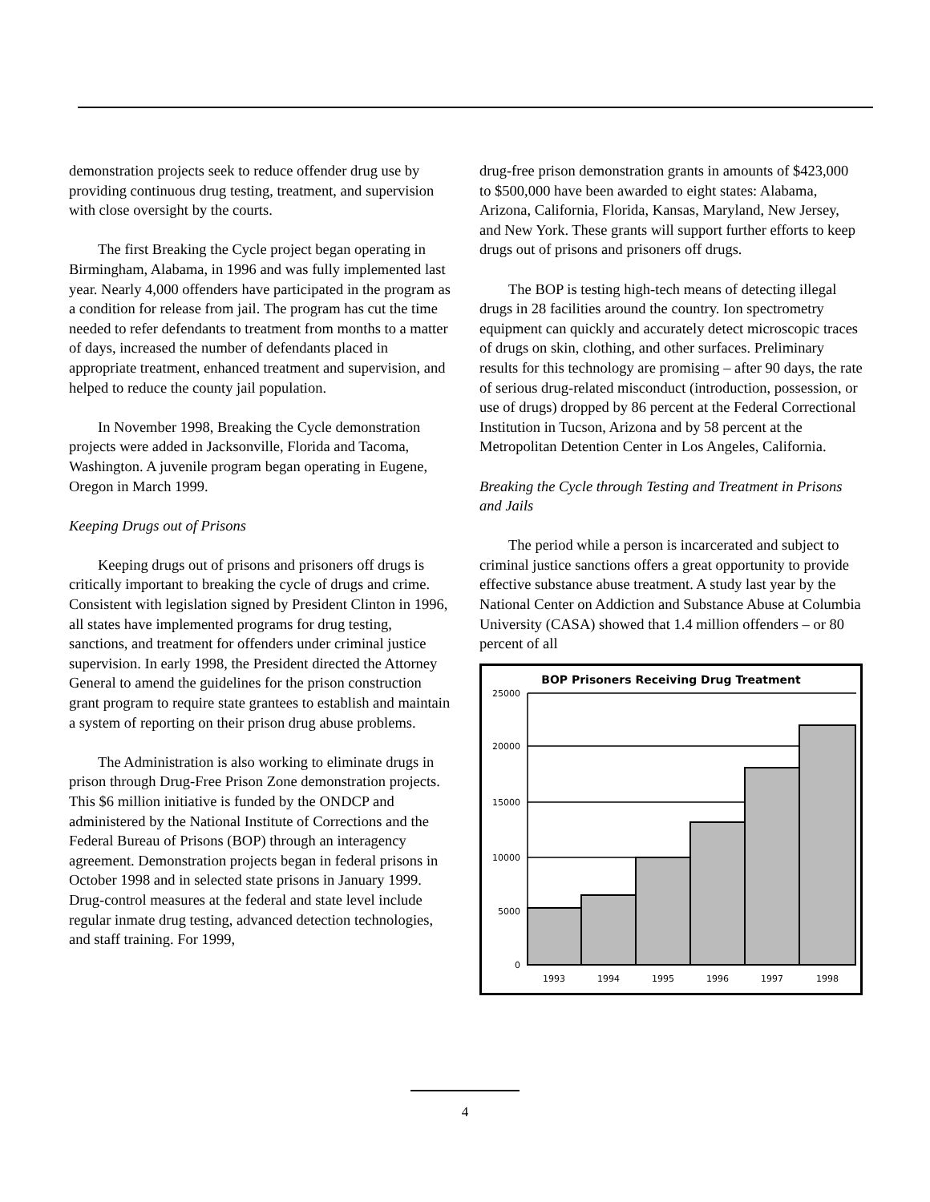demonstration projects seek to reduce offender drug use by providing continuous drug testing, treatment, and supervision with close oversight by the courts.
The first Breaking the Cycle project began operating in Birmingham, Alabama, in 1996 and was fully implemented last year. Nearly 4,000 offenders have participated in the program as a condition for release from jail. The program has cut the time needed to refer defendants to treatment from months to a matter of days, increased the number of defendants placed in appropriate treatment, enhanced treatment and supervision, and helped to reduce the county jail population.
In November 1998, Breaking the Cycle demonstration projects were added in Jacksonville, Florida and Tacoma, Washington. A juvenile program began operating in Eugene, Oregon in March 1999.
Keeping Drugs out of Prisons
Keeping drugs out of prisons and prisoners off drugs is critically important to breaking the cycle of drugs and crime. Consistent with legislation signed by President Clinton in 1996, all states have implemented programs for drug testing, sanctions, and treatment for offenders under criminal justice supervision. In early 1998, the President directed the Attorney General to amend the guidelines for the prison construction grant program to require state grantees to establish and maintain a system of reporting on their prison drug abuse problems.
The Administration is also working to eliminate drugs in prison through Drug-Free Prison Zone demonstration projects. This $6 million initiative is funded by the ONDCP and administered by the National Institute of Corrections and the Federal Bureau of Prisons (BOP) through an interagency agreement. Demonstration projects began in federal prisons in October 1998 and in selected state prisons in January 1999. Drug-control measures at the federal and state level include regular inmate drug testing, advanced detection technologies, and staff training. For 1999,
drug-free prison demonstration grants in amounts of $423,000 to $500,000 have been awarded to eight states: Alabama, Arizona, California, Florida, Kansas, Maryland, New Jersey, and New York. These grants will support further efforts to keep drugs out of prisons and prisoners off drugs.
The BOP is testing high-tech means of detecting illegal drugs in 28 facilities around the country. Ion spectrometry equipment can quickly and accurately detect microscopic traces of drugs on skin, clothing, and other surfaces. Preliminary results for this technology are promising – after 90 days, the rate of serious drug-related misconduct (introduction, possession, or use of drugs) dropped by 86 percent at the Federal Correctional Institution in Tucson, Arizona and by 58 percent at the Metropolitan Detention Center in Los Angeles, California.
Breaking the Cycle through Testing and Treatment in Prisons and Jails
The period while a person is incarcerated and subject to criminal justice sanctions offers a great opportunity to provide effective substance abuse treatment. A study last year by the National Center on Addiction and Substance Abuse at Columbia University (CASA) showed that 1.4 million offenders – or 80 percent of all
BOP Prisoners Receiving Drug Treatment
25000
20000
15000
10000
5000
0
1993
1994
1995
1996
1997
1998
4